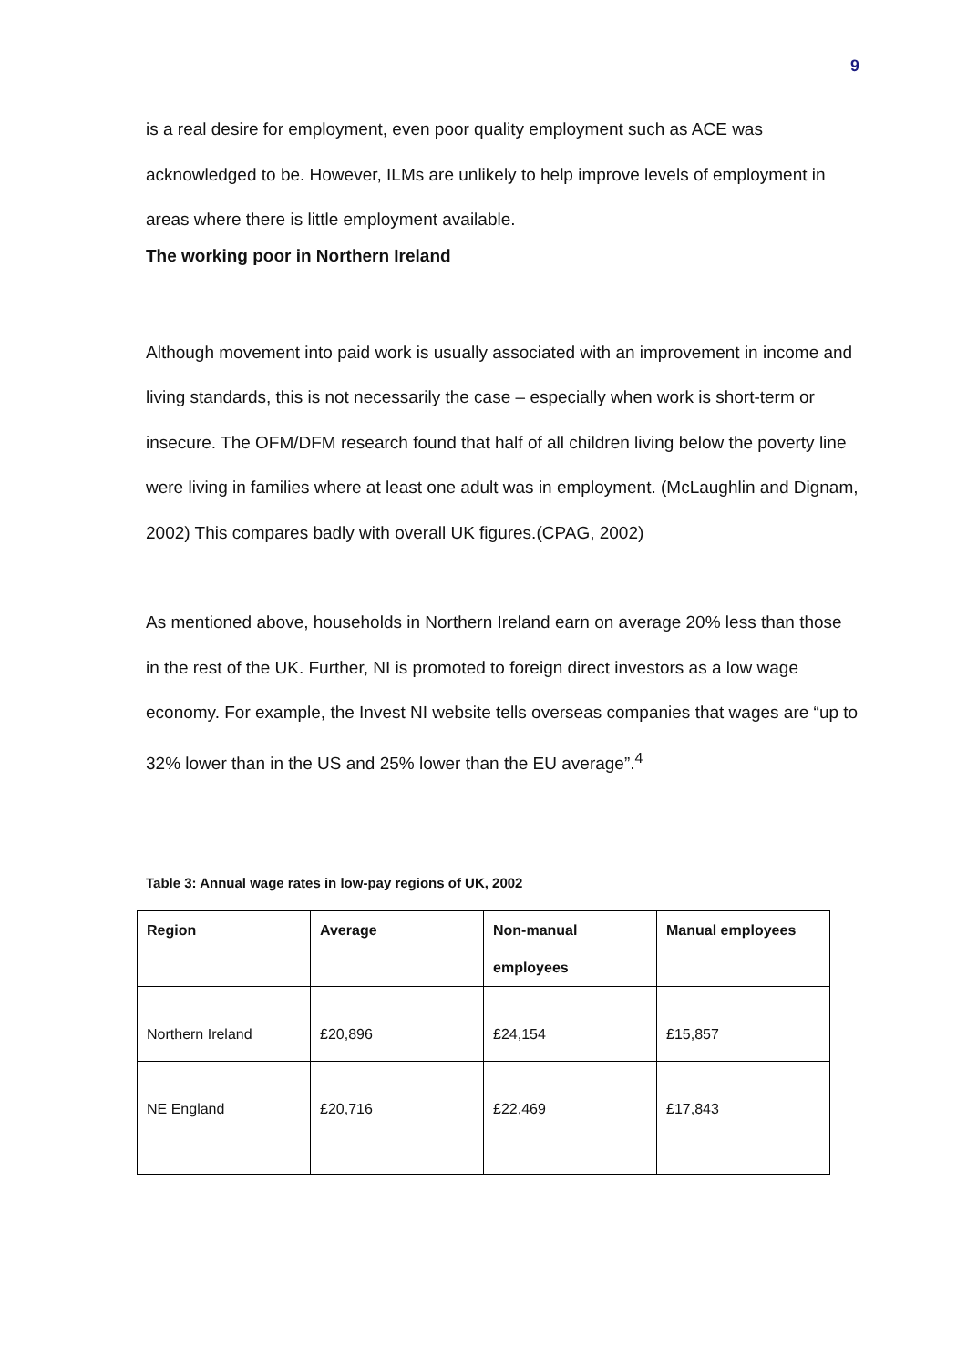9
is a real desire for employment, even poor quality employment such as ACE was acknowledged to be. However, ILMs are unlikely to help improve levels of employment in areas where there is little employment available.
The working poor in Northern Ireland
Although movement into paid work is usually associated with an improvement in income and living standards, this is not necessarily the case – especially when work is short-term or insecure. The OFM/DFM research found that half of all children living below the poverty line were living in families where at least one adult was in employment. (McLaughlin and Dignam, 2002) This compares badly with overall UK figures.(CPAG, 2002)
As mentioned above, households in Northern Ireland earn on average 20% less than those in the rest of the UK. Further, NI is promoted to foreign direct investors as a low wage economy. For example, the Invest NI website tells overseas companies that wages are “up to 32% lower than in the US and 25% lower than the EU average”.<sup>4</sup>
Table 3: Annual wage rates in low-pay regions of UK, 2002
| Region | Average | Non-manual employees | Manual employees |
| --- | --- | --- | --- |
| Northern Ireland | £20,896 | £24,154 | £15,857 |
| NE England | £20,716 | £22,469 | £17,843 |